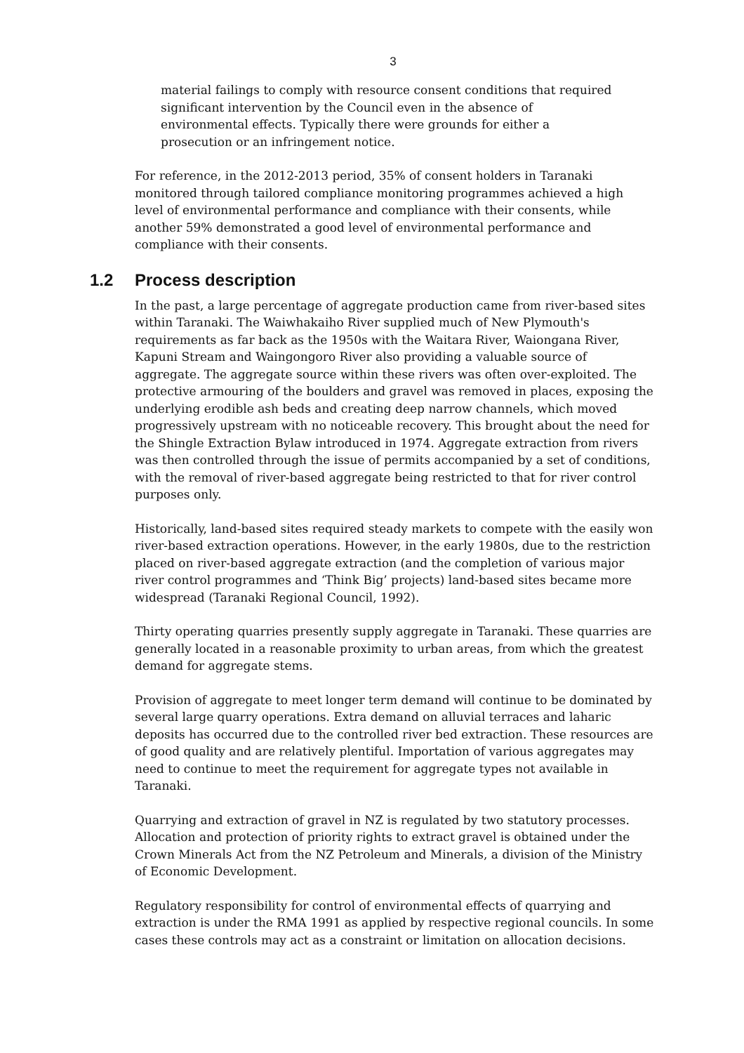3
material failings to comply with resource consent conditions that required significant intervention by the Council even in the absence of environmental effects. Typically there were grounds for either a prosecution or an infringement notice.
For reference, in the 2012-2013 period, 35% of consent holders in Taranaki monitored through tailored compliance monitoring programmes achieved a high level of environmental performance and compliance with their consents, while another 59% demonstrated a good level of environmental performance and compliance with their consents.
1.2 Process description
In the past, a large percentage of aggregate production came from river-based sites within Taranaki. The Waiwhakaiho River supplied much of New Plymouth's requirements as far back as the 1950s with the Waitara River, Waiongana River, Kapuni Stream and Waingongoro River also providing a valuable source of aggregate. The aggregate source within these rivers was often over-exploited. The protective armouring of the boulders and gravel was removed in places, exposing the underlying erodible ash beds and creating deep narrow channels, which moved progressively upstream with no noticeable recovery. This brought about the need for the Shingle Extraction Bylaw introduced in 1974. Aggregate extraction from rivers was then controlled through the issue of permits accompanied by a set of conditions, with the removal of river-based aggregate being restricted to that for river control purposes only.
Historically, land-based sites required steady markets to compete with the easily won river-based extraction operations. However, in the early 1980s, due to the restriction placed on river-based aggregate extraction (and the completion of various major river control programmes and ‘Think Big’ projects) land-based sites became more widespread (Taranaki Regional Council, 1992).
Thirty operating quarries presently supply aggregate in Taranaki. These quarries are generally located in a reasonable proximity to urban areas, from which the greatest demand for aggregate stems.
Provision of aggregate to meet longer term demand will continue to be dominated by several large quarry operations. Extra demand on alluvial terraces and laharic deposits has occurred due to the controlled river bed extraction. These resources are of good quality and are relatively plentiful. Importation of various aggregates may need to continue to meet the requirement for aggregate types not available in Taranaki.
Quarrying and extraction of gravel in NZ is regulated by two statutory processes. Allocation and protection of priority rights to extract gravel is obtained under the Crown Minerals Act from the NZ Petroleum and Minerals, a division of the Ministry of Economic Development.
Regulatory responsibility for control of environmental effects of quarrying and extraction is under the RMA 1991 as applied by respective regional councils. In some cases these controls may act as a constraint or limitation on allocation decisions.